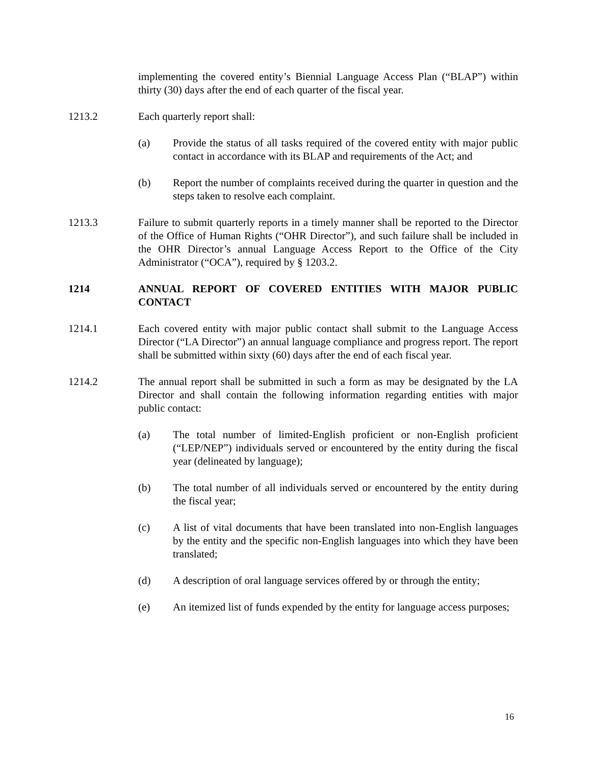implementing the covered entity’s Biennial Language Access Plan (“BLAP”) within thirty (30) days after the end of each quarter of the fiscal year.
1213.2 Each quarterly report shall:
(a) Provide the status of all tasks required of the covered entity with major public contact in accordance with its BLAP and requirements of the Act; and
(b) Report the number of complaints received during the quarter in question and the steps taken to resolve each complaint.
1213.3 Failure to submit quarterly reports in a timely manner shall be reported to the Director of the Office of Human Rights (“OHR Director”), and such failure shall be included in the OHR Director’s annual Language Access Report to the Office of the City Administrator (“OCA”), required by § 1203.2.
1214 ANNUAL REPORT OF COVERED ENTITIES WITH MAJOR PUBLIC CONTACT
1214.1 Each covered entity with major public contact shall submit to the Language Access Director (“LA Director”) an annual language compliance and progress report. The report shall be submitted within sixty (60) days after the end of each fiscal year.
1214.2 The annual report shall be submitted in such a form as may be designated by the LA Director and shall contain the following information regarding entities with major public contact:
(a) The total number of limited-English proficient or non-English proficient (“LEP/NEP”) individuals served or encountered by the entity during the fiscal year (delineated by language);
(b) The total number of all individuals served or encountered by the entity during the fiscal year;
(c) A list of vital documents that have been translated into non-English languages by the entity and the specific non-English languages into which they have been translated;
(d) A description of oral language services offered by or through the entity;
(e) An itemized list of funds expended by the entity for language access purposes;
16